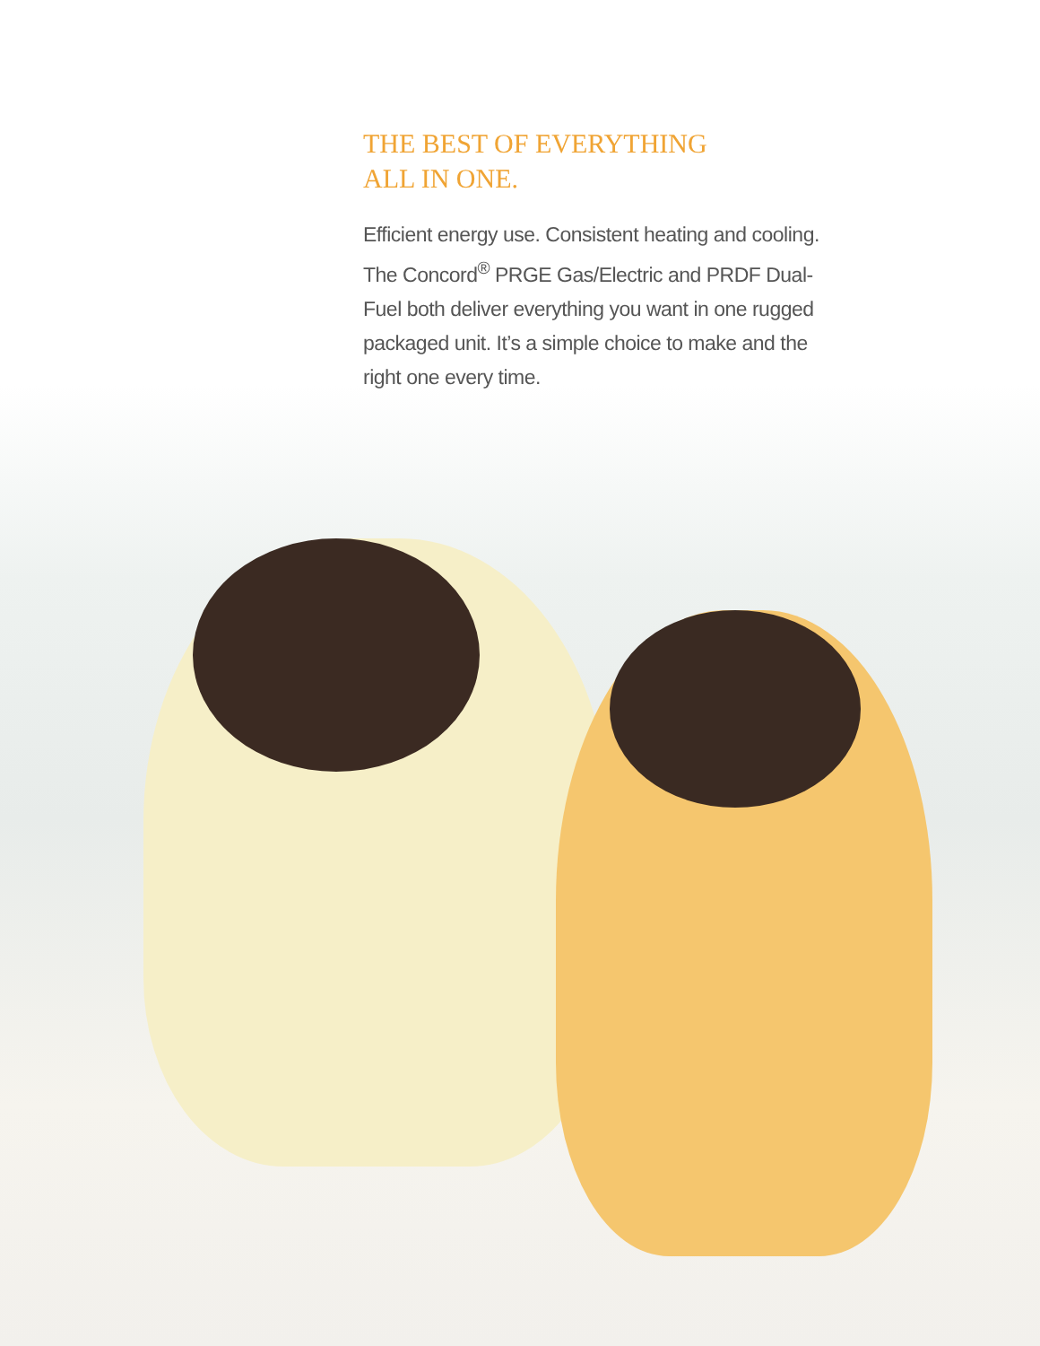THE BEST OF EVERYTHING
ALL IN ONE.
Efficient energy use. Consistent heating and cooling. The Concord<sup>®</sup> PRGE Gas/Electric and PRDF Dual-Fuel both deliver everything you want in one rugged packaged unit. It’s a simple choice to make and the right one every time.